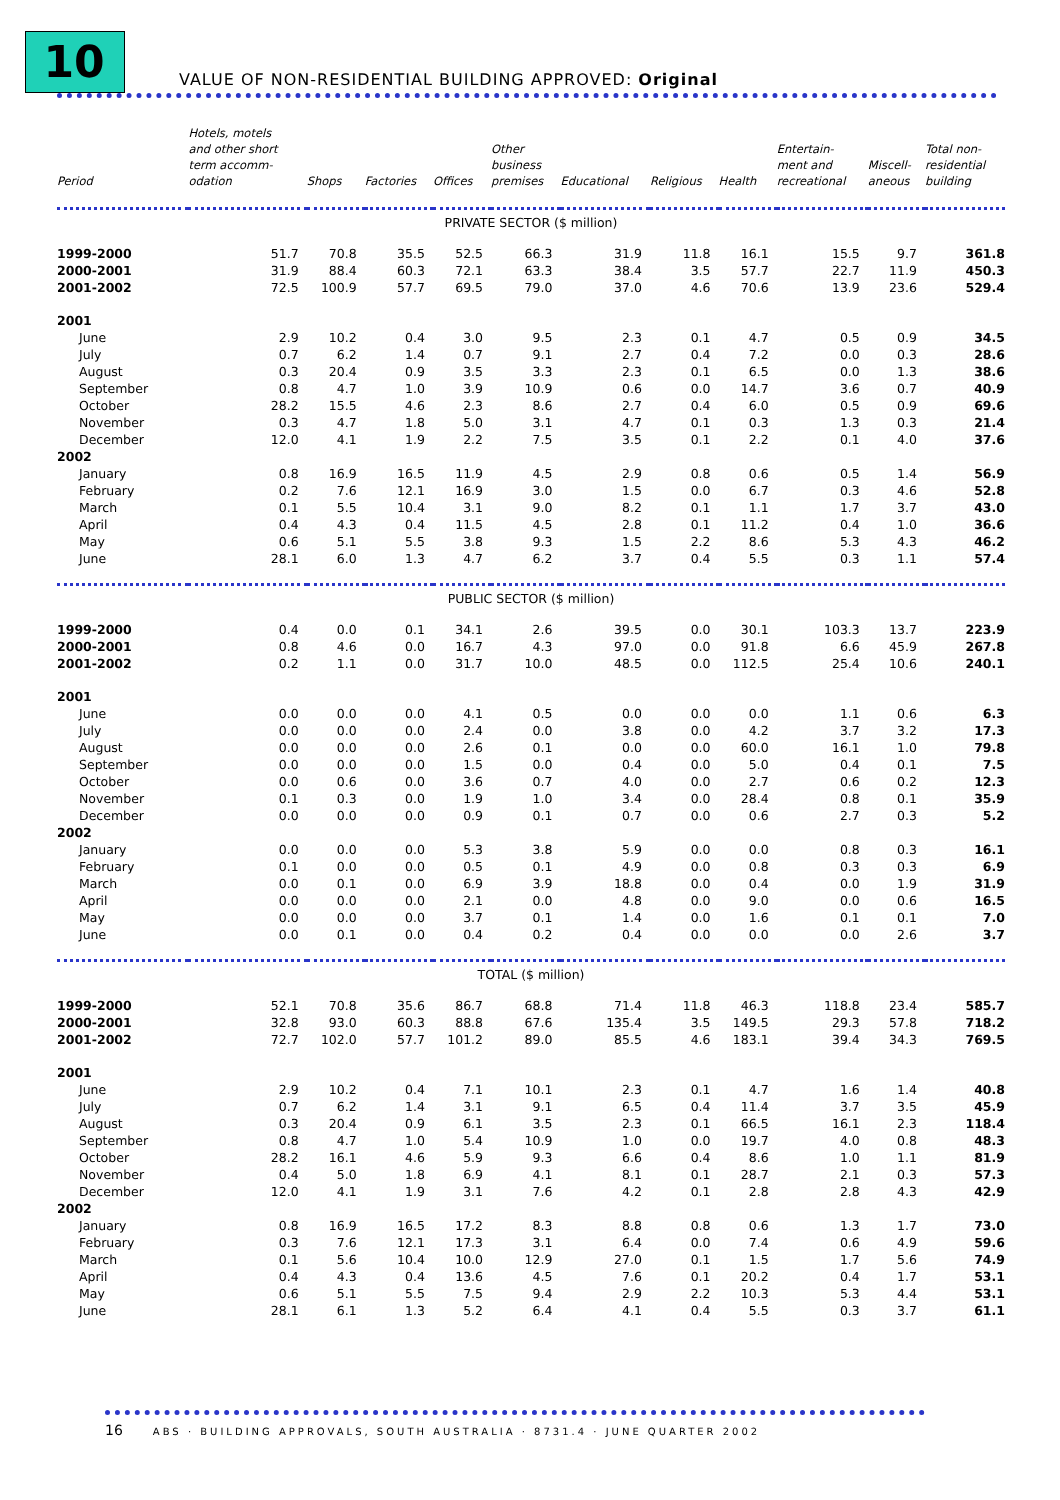10
VALUE OF NON-RESIDENTIAL BUILDING APPROVED: Original
| Period | Hotels, motels and other short term accomm- odation | Shops | Factories | Offices | Other business premises | Educational | Religious | Health | Entertain- ment and recreational | Miscell- aneous | Total non- residential building |
| --- | --- | --- | --- | --- | --- | --- | --- | --- | --- | --- | --- |
| PRIVATE SECTOR ($ million) | | | | | | | | | | | |
| 1999-2000 | 51.7 | 70.8 | 35.5 | 52.5 | 66.3 | 31.9 | 11.8 | 16.1 | 15.5 | 9.7 | 361.8 |
| 2000-2001 | 31.9 | 88.4 | 60.3 | 72.1 | 63.3 | 38.4 | 3.5 | 57.7 | 22.7 | 11.9 | 450.3 |
| 2001-2002 | 72.5 | 100.9 | 57.7 | 69.5 | 79.0 | 37.0 | 4.6 | 70.6 | 13.9 | 23.6 | 529.4 |
| 2001 | | | | | | | | | | | |
| June | 2.9 | 10.2 | 0.4 | 3.0 | 9.5 | 2.3 | 0.1 | 4.7 | 0.5 | 0.9 | 34.5 |
| July | 0.7 | 6.2 | 1.4 | 0.7 | 9.1 | 2.7 | 0.4 | 7.2 | 0.0 | 0.3 | 28.6 |
| August | 0.3 | 20.4 | 0.9 | 3.5 | 3.3 | 2.3 | 0.1 | 6.5 | 0.0 | 1.3 | 38.6 |
| September | 0.8 | 4.7 | 1.0 | 3.9 | 10.9 | 0.6 | 0.0 | 14.7 | 3.6 | 0.7 | 40.9 |
| October | 28.2 | 15.5 | 4.6 | 2.3 | 8.6 | 2.7 | 0.4 | 6.0 | 0.5 | 0.9 | 69.6 |
| November | 0.3 | 4.7 | 1.8 | 5.0 | 3.1 | 4.7 | 0.1 | 0.3 | 1.3 | 0.3 | 21.4 |
| December | 12.0 | 4.1 | 1.9 | 2.2 | 7.5 | 3.5 | 0.1 | 2.2 | 0.1 | 4.0 | 37.6 |
| 2002 | | | | | | | | | | | |
| January | 0.8 | 16.9 | 16.5 | 11.9 | 4.5 | 2.9 | 0.8 | 0.6 | 0.5 | 1.4 | 56.9 |
| February | 0.2 | 7.6 | 12.1 | 16.9 | 3.0 | 1.5 | 0.0 | 6.7 | 0.3 | 4.6 | 52.8 |
| March | 0.1 | 5.5 | 10.4 | 3.1 | 9.0 | 8.2 | 0.1 | 1.1 | 1.7 | 3.7 | 43.0 |
| April | 0.4 | 4.3 | 0.4 | 11.5 | 4.5 | 2.8 | 0.1 | 11.2 | 0.4 | 1.0 | 36.6 |
| May | 0.6 | 5.1 | 5.5 | 3.8 | 9.3 | 1.5 | 2.2 | 8.6 | 5.3 | 4.3 | 46.2 |
| June | 28.1 | 6.0 | 1.3 | 4.7 | 6.2 | 3.7 | 0.4 | 5.5 | 0.3 | 1.1 | 57.4 |
| PUBLIC SECTOR ($ million) | | | | | | | | | | | |
| 1999-2000 | 0.4 | 0.0 | 0.1 | 34.1 | 2.6 | 39.5 | 0.0 | 30.1 | 103.3 | 13.7 | 223.9 |
| 2000-2001 | 0.8 | 4.6 | 0.0 | 16.7 | 4.3 | 97.0 | 0.0 | 91.8 | 6.6 | 45.9 | 267.8 |
| 2001-2002 | 0.2 | 1.1 | 0.0 | 31.7 | 10.0 | 48.5 | 0.0 | 112.5 | 25.4 | 10.6 | 240.1 |
| 2001 | | | | | | | | | | | |
| June | 0.0 | 0.0 | 0.0 | 4.1 | 0.5 | 0.0 | 0.0 | 0.0 | 1.1 | 0.6 | 6.3 |
| July | 0.0 | 0.0 | 0.0 | 2.4 | 0.0 | 3.8 | 0.0 | 4.2 | 3.7 | 3.2 | 17.3 |
| August | 0.0 | 0.0 | 0.0 | 2.6 | 0.1 | 0.0 | 0.0 | 60.0 | 16.1 | 1.0 | 79.8 |
| September | 0.0 | 0.0 | 0.0 | 1.5 | 0.0 | 0.4 | 0.0 | 5.0 | 0.4 | 0.1 | 7.5 |
| October | 0.0 | 0.6 | 0.0 | 3.6 | 0.7 | 4.0 | 0.0 | 2.7 | 0.6 | 0.2 | 12.3 |
| November | 0.1 | 0.3 | 0.0 | 1.9 | 1.0 | 3.4 | 0.0 | 28.4 | 0.8 | 0.1 | 35.9 |
| December | 0.0 | 0.0 | 0.0 | 0.9 | 0.1 | 0.7 | 0.0 | 0.6 | 2.7 | 0.3 | 5.2 |
| 2002 | | | | | | | | | | | |
| January | 0.0 | 0.0 | 0.0 | 5.3 | 3.8 | 5.9 | 0.0 | 0.0 | 0.8 | 0.3 | 16.1 |
| February | 0.1 | 0.0 | 0.0 | 0.5 | 0.1 | 4.9 | 0.0 | 0.8 | 0.3 | 0.3 | 6.9 |
| March | 0.0 | 0.1 | 0.0 | 6.9 | 3.9 | 18.8 | 0.0 | 0.4 | 0.0 | 1.9 | 31.9 |
| April | 0.0 | 0.0 | 0.0 | 2.1 | 0.0 | 4.8 | 0.0 | 9.0 | 0.0 | 0.6 | 16.5 |
| May | 0.0 | 0.0 | 0.0 | 3.7 | 0.1 | 1.4 | 0.0 | 1.6 | 0.1 | 0.1 | 7.0 |
| June | 0.0 | 0.1 | 0.0 | 0.4 | 0.2 | 0.4 | 0.0 | 0.0 | 0.0 | 2.6 | 3.7 |
| TOTAL ($ million) | | | | | | | | | | | |
| 1999-2000 | 52.1 | 70.8 | 35.6 | 86.7 | 68.8 | 71.4 | 11.8 | 46.3 | 118.8 | 23.4 | 585.7 |
| 2000-2001 | 32.8 | 93.0 | 60.3 | 88.8 | 67.6 | 135.4 | 3.5 | 149.5 | 29.3 | 57.8 | 718.2 |
| 2001-2002 | 72.7 | 102.0 | 57.7 | 101.2 | 89.0 | 85.5 | 4.6 | 183.1 | 39.4 | 34.3 | 769.5 |
| 2001 | | | | | | | | | | | |
| June | 2.9 | 10.2 | 0.4 | 7.1 | 10.1 | 2.3 | 0.1 | 4.7 | 1.6 | 1.4 | 40.8 |
| July | 0.7 | 6.2 | 1.4 | 3.1 | 9.1 | 6.5 | 0.4 | 11.4 | 3.7 | 3.5 | 45.9 |
| August | 0.3 | 20.4 | 0.9 | 6.1 | 3.5 | 2.3 | 0.1 | 66.5 | 16.1 | 2.3 | 118.4 |
| September | 0.8 | 4.7 | 1.0 | 5.4 | 10.9 | 1.0 | 0.0 | 19.7 | 4.0 | 0.8 | 48.3 |
| October | 28.2 | 16.1 | 4.6 | 5.9 | 9.3 | 6.6 | 0.4 | 8.6 | 1.0 | 1.1 | 81.9 |
| November | 0.4 | 5.0 | 1.8 | 6.9 | 4.1 | 8.1 | 0.1 | 28.7 | 2.1 | 0.3 | 57.3 |
| December | 12.0 | 4.1 | 1.9 | 3.1 | 7.6 | 4.2 | 0.1 | 2.8 | 2.8 | 4.3 | 42.9 |
| 2002 | | | | | | | | | | | |
| January | 0.8 | 16.9 | 16.5 | 17.2 | 8.3 | 8.8 | 0.8 | 0.6 | 1.3 | 1.7 | 73.0 |
| February | 0.3 | 7.6 | 12.1 | 17.3 | 3.1 | 6.4 | 0.0 | 7.4 | 0.6 | 4.9 | 59.6 |
| March | 0.1 | 5.6 | 10.4 | 10.0 | 12.9 | 27.0 | 0.1 | 1.5 | 1.7 | 5.6 | 74.9 |
| April | 0.4 | 4.3 | 0.4 | 13.6 | 4.5 | 7.6 | 0.1 | 20.2 | 0.4 | 1.7 | 53.1 |
| May | 0.6 | 5.1 | 5.5 | 7.5 | 9.4 | 2.9 | 2.2 | 10.3 | 5.3 | 4.4 | 53.1 |
| June | 28.1 | 6.1 | 1.3 | 5.2 | 6.4 | 4.1 | 0.4 | 5.5 | 0.3 | 3.7 | 61.1 |
16 ABS · BUILDING APPROVALS, SOUTH AUSTRALIA · 8731.4 · JUNE QUARTER 2002